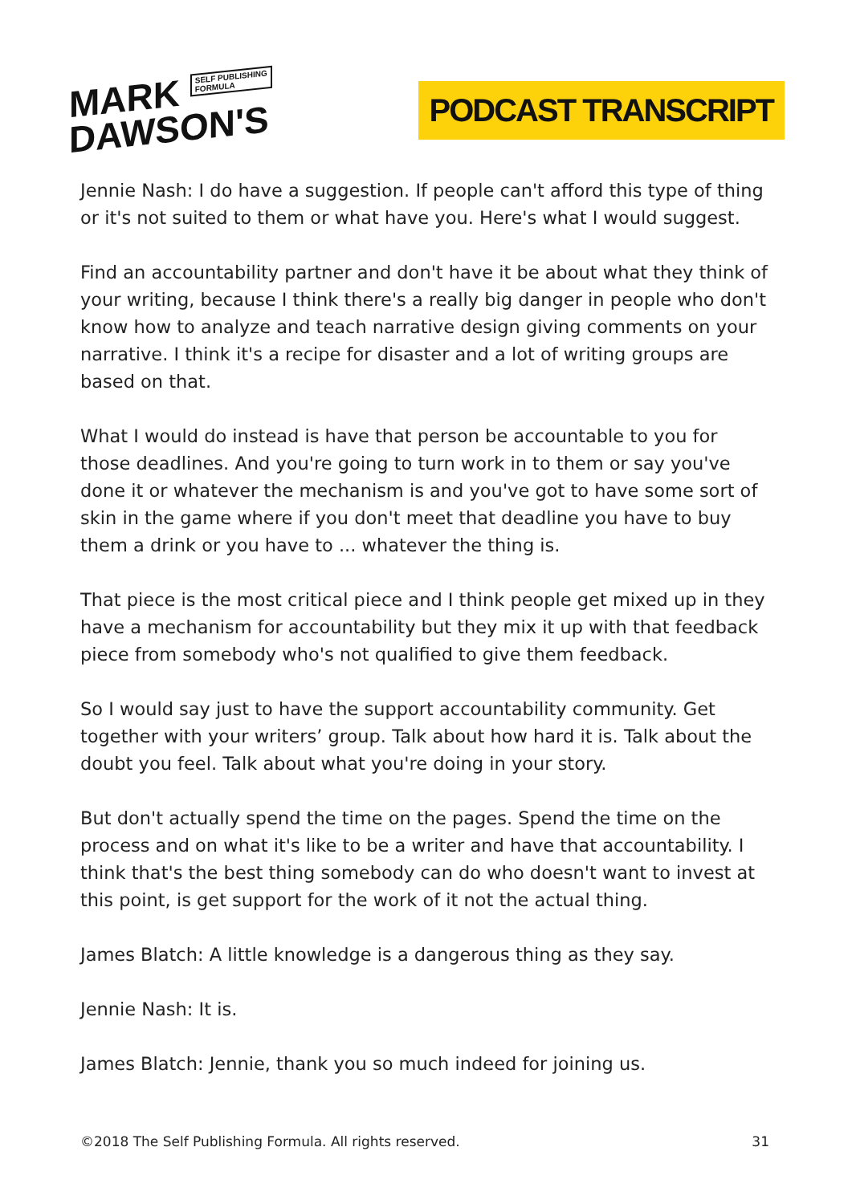MARK SELF PUBLISHING
FORMULA
DAWSON'S
PODCAST TRANSCRIPT
Jennie Nash: I do have a suggestion. If people can't afford this type of thing or it's not suited to them or what have you. Here's what I would suggest.
Find an accountability partner and don't have it be about what they think of your writing, because I think there's a really big danger in people who don't know how to analyze and teach narrative design giving comments on your narrative. I think it's a recipe for disaster and a lot of writing groups are based on that.
What I would do instead is have that person be accountable to you for those deadlines. And you're going to turn work in to them or say you've done it or whatever the mechanism is and you've got to have some sort of skin in the game where if you don't meet that deadline you have to buy them a drink or you have to ... whatever the thing is.
That piece is the most critical piece and I think people get mixed up in they have a mechanism for accountability but they mix it up with that feedback piece from somebody who's not qualified to give them feedback.
So I would say just to have the support accountability community. Get together with your writers’ group. Talk about how hard it is. Talk about the doubt you feel. Talk about what you're doing in your story.
But don't actually spend the time on the pages. Spend the time on the process and on what it's like to be a writer and have that accountability. I think that's the best thing somebody can do who doesn't want to invest at this point, is get support for the work of it not the actual thing.
James Blatch: A little knowledge is a dangerous thing as they say.
Jennie Nash: It is.
James Blatch: Jennie, thank you so much indeed for joining us.
©2018 The Self Publishing Formula. All rights reserved. 31